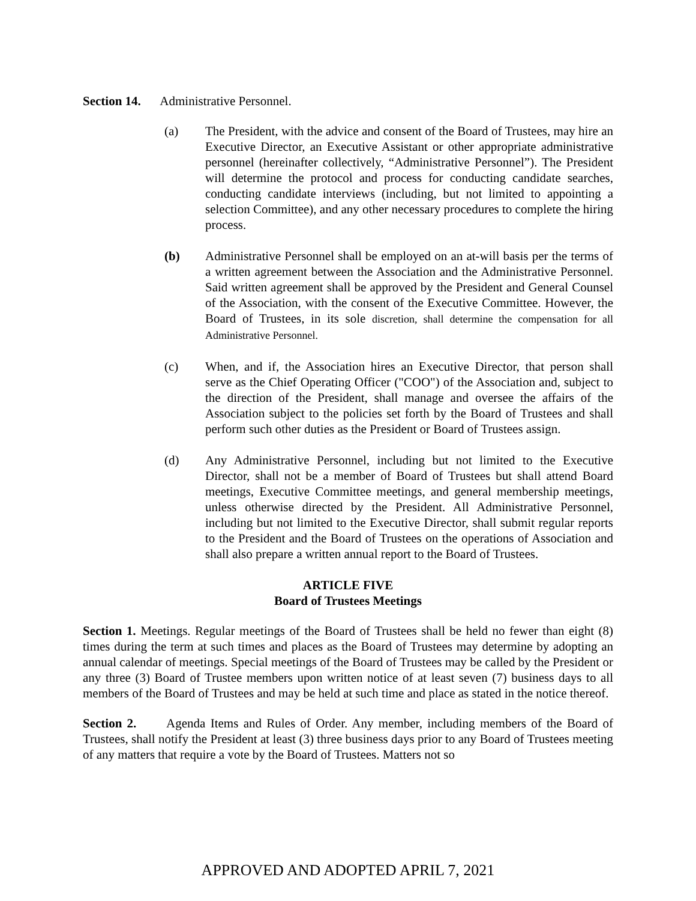Section 14. Administrative Personnel.
(a) The President, with the advice and consent of the Board of Trustees, may hire an Executive Director, an Executive Assistant or other appropriate administrative personnel (hereinafter collectively, “Administrative Personnel”). The President will determine the protocol and process for conducting candidate searches, conducting candidate interviews (including, but not limited to appointing a selection Committee), and any other necessary procedures to complete the hiring process.
(b) Administrative Personnel shall be employed on an at-will basis per the terms of a written agreement between the Association and the Administrative Personnel. Said written agreement shall be approved by the President and General Counsel of the Association, with the consent of the Executive Committee. However, the Board of Trustees, in its sole discretion, shall determine the compensation for all Administrative Personnel.
(c) When, and if, the Association hires an Executive Director, that person shall serve as the Chief Operating Officer ("COO") of the Association and, subject to the direction of the President, shall manage and oversee the affairs of the Association subject to the policies set forth by the Board of Trustees and shall perform such other duties as the President or Board of Trustees assign.
(d) Any Administrative Personnel, including but not limited to the Executive Director, shall not be a member of Board of Trustees but shall attend Board meetings, Executive Committee meetings, and general membership meetings, unless otherwise directed by the President. All Administrative Personnel, including but not limited to the Executive Director, shall submit regular reports to the President and the Board of Trustees on the operations of Association and shall also prepare a written annual report to the Board of Trustees.
ARTICLE FIVE
Board of Trustees Meetings
Section 1. Meetings. Regular meetings of the Board of Trustees shall be held no fewer than eight (8) times during the term at such times and places as the Board of Trustees may determine by adopting an annual calendar of meetings. Special meetings of the Board of Trustees may be called by the President or any three (3) Board of Trustee members upon written notice of at least seven (7) business days to all members of the Board of Trustees and may be held at such time and place as stated in the notice thereof.
Section 2. Agenda Items and Rules of Order. Any member, including members of the Board of Trustees, shall notify the President at least (3) three business days prior to any Board of Trustees meeting of any matters that require a vote by the Board of Trustees. Matters not so
APPROVED AND ADOPTED APRIL 7, 2021